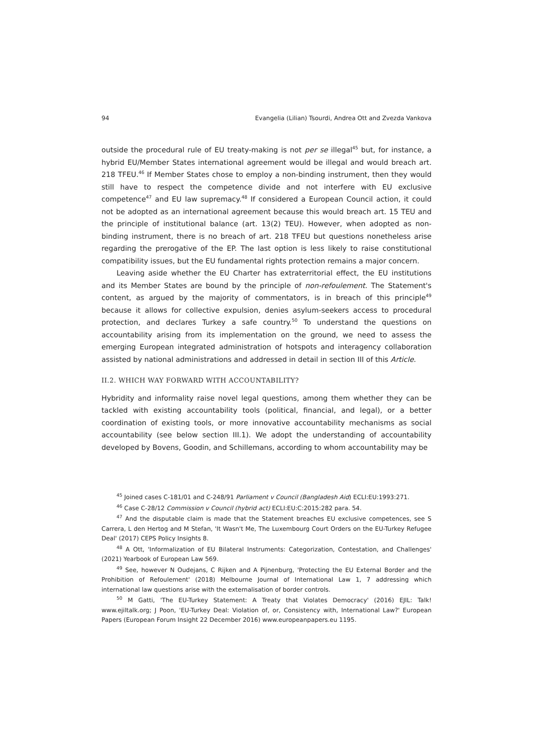94 Evangelia (Lilian) Tsourdi, Andrea Ott and Zvezda Vankova
outside the procedural rule of EU treaty-making is not per se illegal<sup>45</sup> but, for instance, a hybrid EU/Member States international agreement would be illegal and would breach art. 218 TFEU.<sup>46</sup> If Member States chose to employ a non-binding instrument, then they would still have to respect the competence divide and not interfere with EU exclusive competence<sup>47</sup> and EU law supremacy.<sup>48</sup> If considered a European Council action, it could not be adopted as an international agreement because this would breach art. 15 TEU and the principle of institutional balance (art. 13(2) TEU). However, when adopted as non-binding instrument, there is no breach of art. 218 TFEU but questions nonetheless arise regarding the prerogative of the EP. The last option is less likely to raise constitutional compatibility issues, but the EU fundamental rights protection remains a major concern.
Leaving aside whether the EU Charter has extraterritorial effect, the EU institutions and its Member States are bound by the principle of non-refoulement. The Statement's content, as argued by the majority of commentators, is in breach of this principle<sup>49</sup> because it allows for collective expulsion, denies asylum-seekers access to procedural protection, and declares Turkey a safe country.<sup>50</sup> To understand the questions on accountability arising from its implementation on the ground, we need to assess the emerging European integrated administration of hotspots and interagency collaboration assisted by national administrations and addressed in detail in section III of this Article.
II.2. WHICH WAY FORWARD WITH ACCOUNTABILITY?
Hybridity and informality raise novel legal questions, among them whether they can be tackled with existing accountability tools (political, financial, and legal), or a better coordination of existing tools, or more innovative accountability mechanisms as social accountability (see below section III.1). We adopt the understanding of accountability developed by Bovens, Goodin, and Schillemans, according to whom accountability may be
<sup>45</sup> Joined cases C-181/01 and C-248/91 Parliament v Council (Bangladesh Aid) ECLI:EU:1993:271.
<sup>46</sup> Case C-28/12 Commission v Council (hybrid act) ECLI:EU:C:2015:282 para. 54.
<sup>47</sup> And the disputable claim is made that the Statement breaches EU exclusive competences, see S Carrera, L den Hertog and M Stefan, 'It Wasn't Me, The Luxembourg Court Orders on the EU-Turkey Refugee Deal' (2017) CEPS Policy Insights 8.
<sup>48</sup> A Ott, 'Informalization of EU Bilateral Instruments: Categorization, Contestation, and Challenges' (2021) Yearbook of European Law 569.
<sup>49</sup> See, however N Oudejans, C Rijken and A Pijnenburg, 'Protecting the EU External Border and the Prohibition of Refoulement' (2018) Melbourne Journal of International Law 1, 7 addressing which international law questions arise with the externalisation of border controls.
<sup>50</sup> M Gatti, 'The EU-Turkey Statement: A Treaty that Violates Democracy' (2016) EJIL: Talk! www.ejiltalk.org; J Poon, 'EU-Turkey Deal: Violation of, or, Consistency with, International Law?' European Papers (European Forum Insight 22 December 2016) www.europeanpapers.eu 1195.